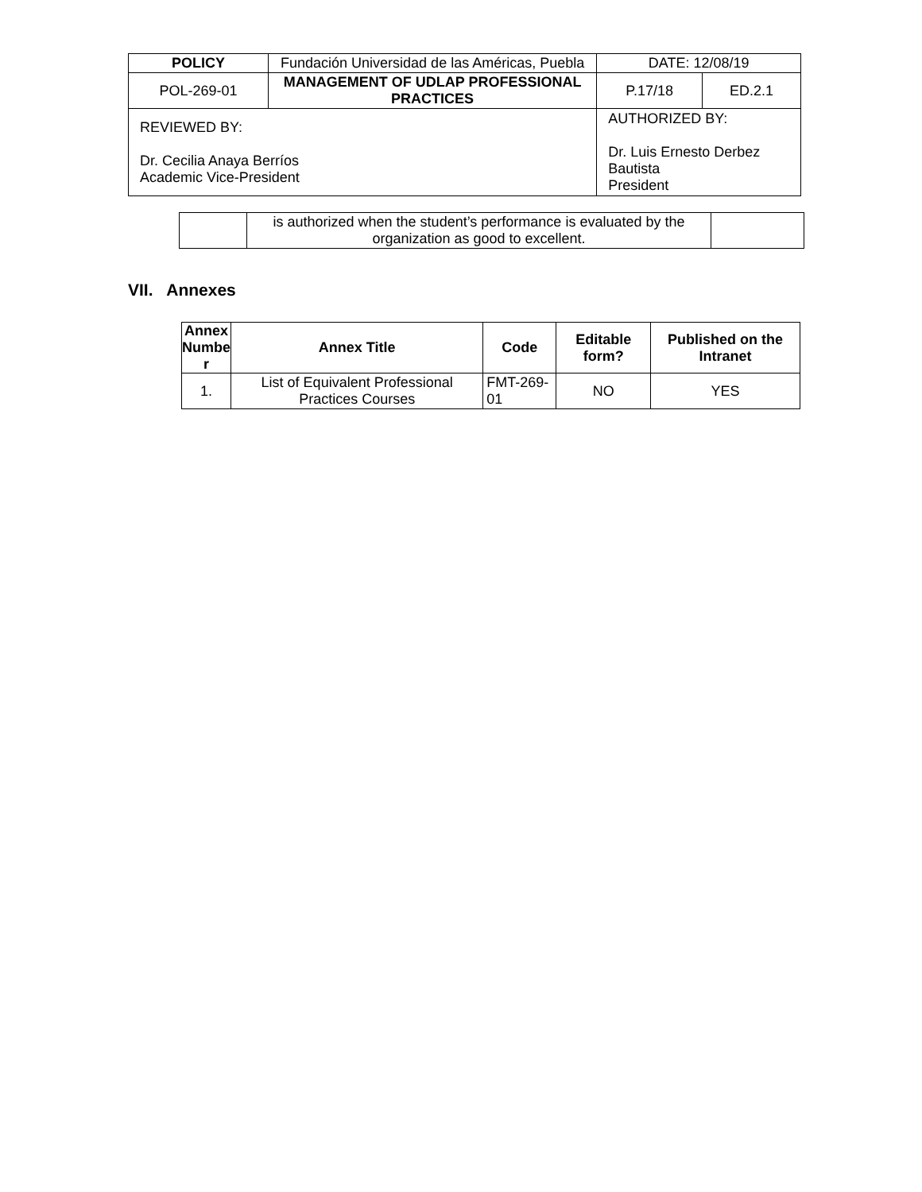| POLICY | Fundación Universidad de las Américas, Puebla | | DATE: 12/08/19 | |
| POL-269-01 | MANAGEMENT OF UDLAP PROFESSIONAL PRACTICES | | P.17/18 | ED.2.1 |
| REVIEWED BY: Dr. Cecilia Anaya Berríos Academic Vice-President | | AUTHORIZED BY: Dr. Luis Ernesto Derbez Bautista President | | |
| | is authorized when the student’s performance is evaluated by the organization as good to excellent. | |
VII. Annexes
| Annex Numbe r | Annex Title | Code | Editable form? | Published on the Intranet |
| --- | --- | --- | --- | --- |
| 1. | List of Equivalent Professional Practices Courses | FMT-269-01 | NO | YES |